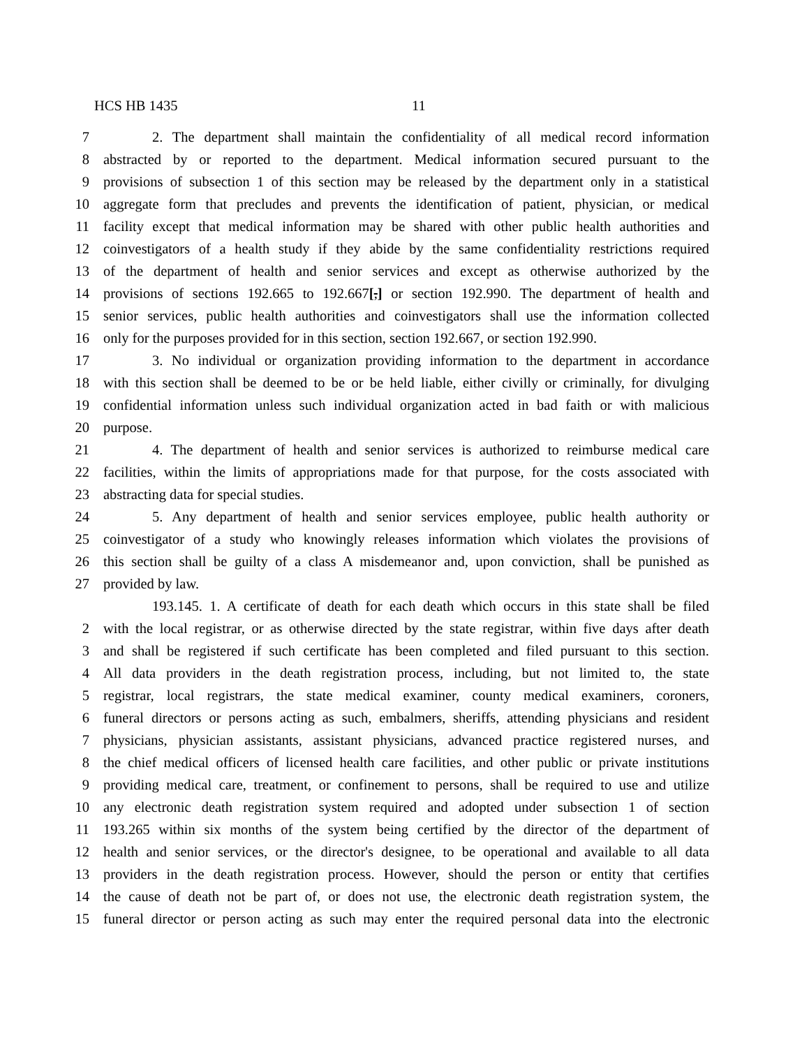HCS HB 1435 11
7 2. The department shall maintain the confidentiality of all medical record information
8 abstracted by or reported to the department. Medical information secured pursuant to the
9 provisions of subsection 1 of this section may be released by the department only in a statistical
10 aggregate form that precludes and prevents the identification of patient, physician, or medical
11 facility except that medical information may be shared with other public health authorities and
12 coinvestigators of a health study if they abide by the same confidentiality restrictions required
13 of the department of health and senior services and except as otherwise authorized by the
14 provisions of sections 192.665 to 192.667[,] or section 192.990. The department of health and
15 senior services, public health authorities and coinvestigators shall use the information collected
16 only for the purposes provided for in this section, section 192.667, or section 192.990.
17 3. No individual or organization providing information to the department in accordance
18 with this section shall be deemed to be or be held liable, either civilly or criminally, for divulging
19 confidential information unless such individual organization acted in bad faith or with malicious
20 purpose.
21 4. The department of health and senior services is authorized to reimburse medical care
22 facilities, within the limits of appropriations made for that purpose, for the costs associated with
23 abstracting data for special studies.
24 5. Any department of health and senior services employee, public health authority or
25 coinvestigator of a study who knowingly releases information which violates the provisions of
26 this section shall be guilty of a class A misdemeanor and, upon conviction, shall be punished as
27 provided by law.
193.145. 1. A certificate of death for each death which occurs in this state shall be filed
2 with the local registrar, or as otherwise directed by the state registrar, within five days after death
3 and shall be registered if such certificate has been completed and filed pursuant to this section.
4 All data providers in the death registration process, including, but not limited to, the state
5 registrar, local registrars, the state medical examiner, county medical examiners, coroners,
6 funeral directors or persons acting as such, embalmers, sheriffs, attending physicians and resident
7 physicians, physician assistants, assistant physicians, advanced practice registered nurses, and
8 the chief medical officers of licensed health care facilities, and other public or private institutions
9 providing medical care, treatment, or confinement to persons, shall be required to use and utilize
10 any electronic death registration system required and adopted under subsection 1 of section
11 193.265 within six months of the system being certified by the director of the department of
12 health and senior services, or the director's designee, to be operational and available to all data
13 providers in the death registration process. However, should the person or entity that certifies
14 the cause of death not be part of, or does not use, the electronic death registration system, the
15 funeral director or person acting as such may enter the required personal data into the electronic